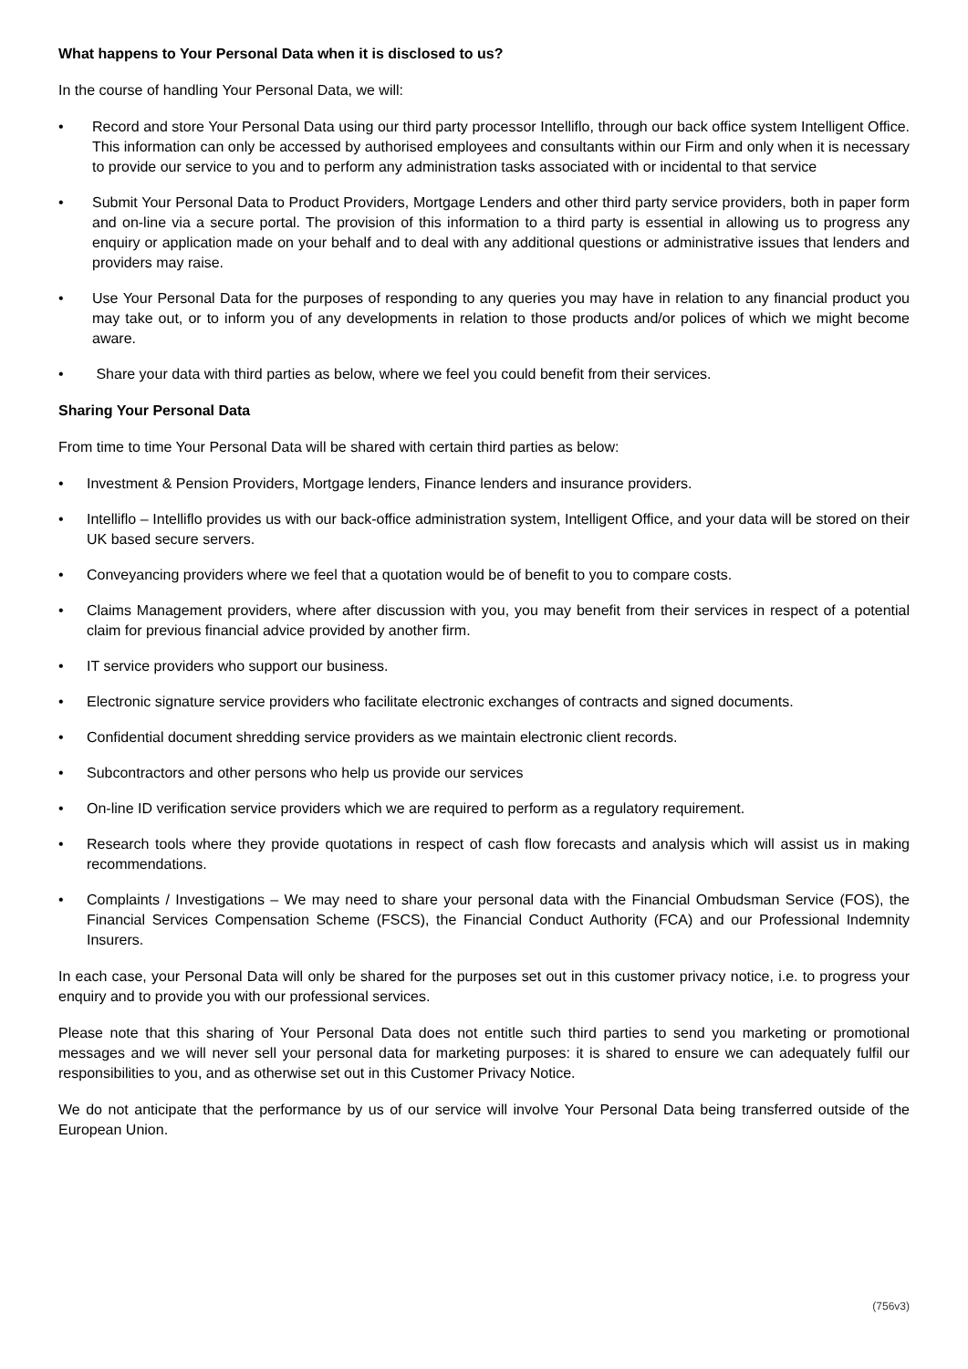What happens to Your Personal Data when it is disclosed to us?
In the course of handling Your Personal Data, we will:
• Record and store Your Personal Data using our third party processor Intelliflo, through our back office system Intelligent Office. This information can only be accessed by authorised employees and consultants within our Firm and only when it is necessary to provide our service to you and to perform any administration tasks associated with or incidental to that service
• Submit Your Personal Data to Product Providers, Mortgage Lenders and other third party service providers, both in paper form and on-line via a secure portal. The provision of this information to a third party is essential in allowing us to progress any enquiry or application made on your behalf and to deal with any additional questions or administrative issues that lenders and providers may raise.
• Use Your Personal Data for the purposes of responding to any queries you may have in relation to any financial product you may take out, or to inform you of any developments in relation to those products and/or polices of which we might become aware.
• Share your data with third parties as below, where we feel you could benefit from their services.
Sharing Your Personal Data
From time to time Your Personal Data will be shared with certain third parties as below:
• Investment & Pension Providers, Mortgage lenders, Finance lenders and insurance providers.
• Intelliflo – Intelliflo provides us with our back-office administration system, Intelligent Office, and your data will be stored on their UK based secure servers.
• Conveyancing providers where we feel that a quotation would be of benefit to you to compare costs.
• Claims Management providers, where after discussion with you, you may benefit from their services in respect of a potential claim for previous financial advice provided by another firm.
• IT service providers who support our business.
• Electronic signature service providers who facilitate electronic exchanges of contracts and signed documents.
• Confidential document shredding service providers as we maintain electronic client records.
• Subcontractors and other persons who help us provide our services
• On-line ID verification service providers which we are required to perform as a regulatory requirement.
• Research tools where they provide quotations in respect of cash flow forecasts and analysis which will assist us in making recommendations.
• Complaints / Investigations – We may need to share your personal data with the Financial Ombudsman Service (FOS), the Financial Services Compensation Scheme (FSCS), the Financial Conduct Authority (FCA) and our Professional Indemnity Insurers.
In each case, your Personal Data will only be shared for the purposes set out in this customer privacy notice, i.e. to progress your enquiry and to provide you with our professional services.
Please note that this sharing of Your Personal Data does not entitle such third parties to send you marketing or promotional messages and we will never sell your personal data for marketing purposes: it is shared to ensure we can adequately fulfil our responsibilities to you, and as otherwise set out in this Customer Privacy Notice.
We do not anticipate that the performance by us of our service will involve Your Personal Data being transferred outside of the European Union.
(756v3)